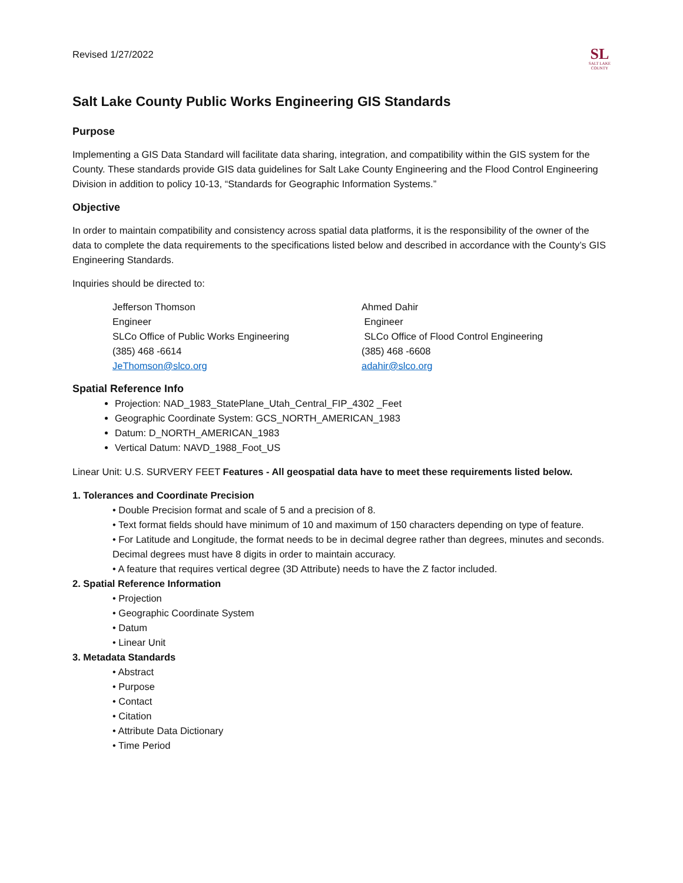Revised 1/27/2022
SL
SALT LAKE
COUNTY
Salt Lake County Public Works Engineering GIS Standards
Purpose
Implementing a GIS Data Standard will facilitate data sharing, integration, and compatibility within the GIS system for the County. These standards provide GIS data guidelines for Salt Lake County Engineering and the Flood Control Engineering Division in addition to policy 10-13, “Standards for Geographic Information Systems.”
Objective
In order to maintain compatibility and consistency across spatial data platforms, it is the responsibility of the owner of the data to complete the data requirements to the specifications listed below and described in accordance with the County’s GIS Engineering Standards.
Inquiries should be directed to:
Jefferson Thomson
Engineer
SLCo Office of Public Works Engineering
(385) 468 -6614
JeThomson@slco.org
Ahmed Dahir
Engineer
SLCo Office of Flood Control Engineering
(385) 468 -6608
adahir@slco.org
Spatial Reference Info
Projection: NAD_1983_StatePlane_Utah_Central_FIP_4302 _Feet
Geographic Coordinate System: GCS_NORTH_AMERICAN_1983
Datum: D_NORTH_AMERICAN_1983
Vertical Datum: NAVD_1988_Foot_US
Linear Unit: U.S. SURVERY FEET Features - All geospatial data have to meet these requirements listed below.
1. Tolerances and Coordinate Precision
• Double Precision format and scale of 5 and a precision of 8.
• Text format fields should have minimum of 10 and maximum of 150 characters depending on type of feature.
• For Latitude and Longitude, the format needs to be in decimal degree rather than degrees, minutes and seconds. Decimal degrees must have 8 digits in order to maintain accuracy.
• A feature that requires vertical degree (3D Attribute) needs to have the Z factor included.
2. Spatial Reference Information
• Projection
• Geographic Coordinate System
• Datum
• Linear Unit
3. Metadata Standards
• Abstract
• Purpose
• Contact
• Citation
• Attribute Data Dictionary
• Time Period